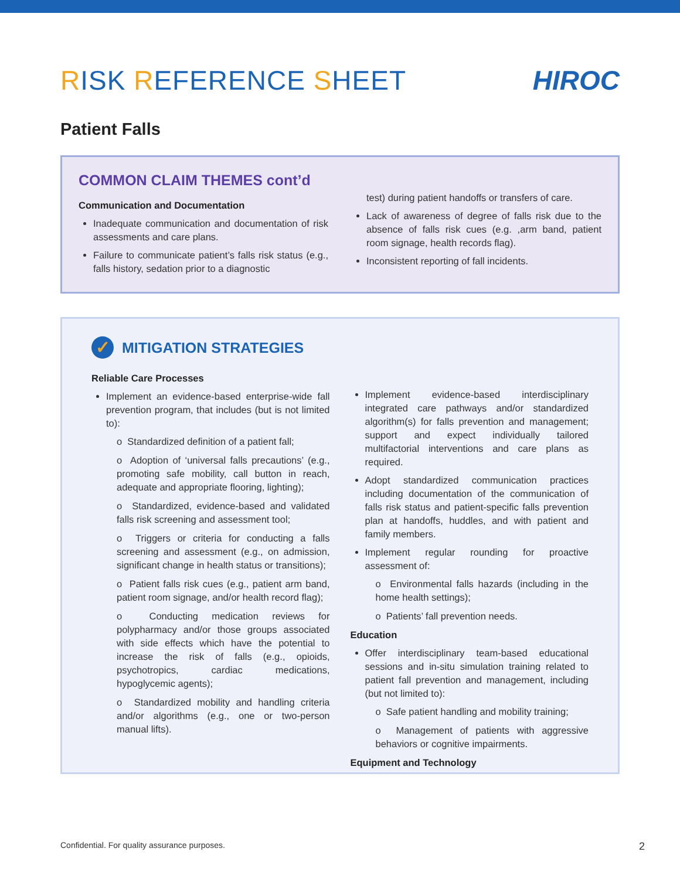RISK REFERENCE SHEET HIROC
Patient Falls
COMMON CLAIM THEMES cont’d
Communication and Documentation
Inadequate communication and documentation of risk assessments and care plans.
Failure to communicate patient’s falls risk status (e.g., falls history, sedation prior to a diagnostic
test) during patient handoffs or transfers of care.
Lack of awareness of degree of falls risk due to the absence of falls risk cues (e.g. ,arm band, patient room signage, health records flag).
Inconsistent reporting of fall incidents.
✓
MITIGATION STRATEGIES
Reliable Care Processes
Implement an evidence-based enterprise-wide fall prevention program, that includes (but is not limited to):
o Standardized definition of a patient fall;
o Adoption of ‘universal falls precautions’ (e.g., promoting safe mobility, call button in reach, adequate and appropriate flooring, lighting);
o Standardized, evidence-based and validated falls risk screening and assessment tool;
o Triggers or criteria for conducting a falls screening and assessment (e.g., on admission, significant change in health status or transitions);
o Patient falls risk cues (e.g., patient arm band, patient room signage, and/or health record flag);
o Conducting medication reviews for polypharmacy and/or those groups associated with side effects which have the potential to increase the risk of falls (e.g., opioids, psychotropics, cardiac medications, hypoglycemic agents);
o Standardized mobility and handling criteria and/or algorithms (e.g., one or two-person manual lifts).
Implement evidence-based interdisciplinary integrated care pathways and/or standardized algorithm(s) for falls prevention and management; support and expect individually tailored multifactorial interventions and care plans as required.
Adopt standardized communication practices including documentation of the communication of falls risk status and patient-specific falls prevention plan at handoffs, huddles, and with patient and family members.
Implement regular rounding for proactive assessment of:
o Environmental falls hazards (including in the home health settings);
o Patients’ fall prevention needs.
Education
Offer interdisciplinary team-based educational sessions and in-situ simulation training related to patient fall prevention and management, including (but not limited to):
o Safe patient handling and mobility training;
o Management of patients with aggressive behaviors or cognitive impairments.
Equipment and Technology
Confidential. For quality assurance purposes. 2